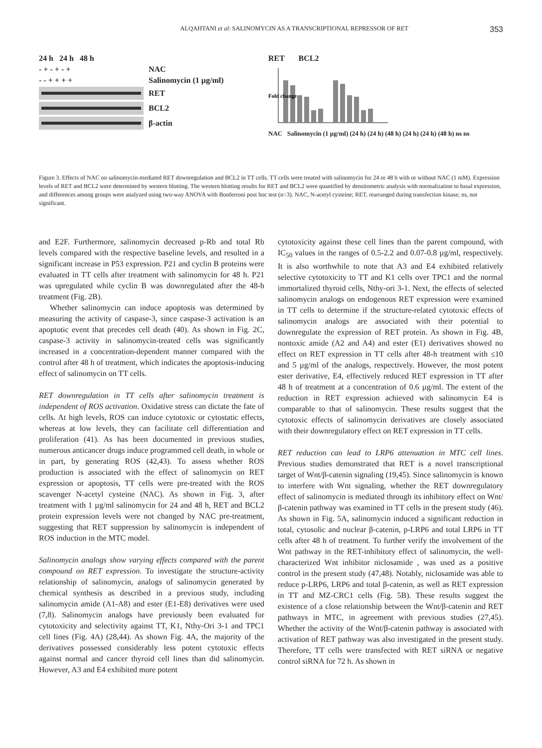ALQAHTANI et al: SALINOMYCIN AS A TRANSCRIPTIONAL REPRESSOR OF RET 353
24 h 24 h 48 h
- + - + - + NAC
- - + + + + Salinomycin (1 µg/ml)
RET
BCL2
β-actin
RET BCL2
Fold change
NAC Salinomycin (1 µg/ml) (24 h) (24 h) (48 h) (24 h) (24 h) (48 h) ns ns
Figure 3. Effects of NAC on salinomycin-mediated RET downregulation and BCL2 in TT cells. TT cells were treated with salinomycin for 24 or 48 h with or without NAC (1 mM). Expression levels of RET and BCL2 were determined by western blotting. The western blotting results for RET and BCL2 were quantified by densitometric analysis with normalization to basal expression, and differences among groups were analyzed using two-way ANOVA with Bonferroni post hoc test (n=3). NAC, N-acetyl cysteine; RET, rearranged during transfection kinase; ns, not significant.
and E2F. Furthermore, salinomycin decreased p-Rb and total Rb levels compared with the respective baseline levels, and resulted in a significant increase in P53 expression. P21 and cyclin B proteins were evaluated in TT cells after treatment with salinomycin for 48 h. P21 was upregulated while cyclin B was downregulated after the 48-h treatment (Fig. 2B).
Whether salinomycin can induce apoptosis was determined by measuring the activity of caspase-3, since caspase-3 activation is an apoptotic event that precedes cell death (40). As shown in Fig. 2C, caspase-3 activity in salinomycin-treated cells was significantly increased in a concentration-dependent manner compared with the control after 48 h of treatment, which indicates the apoptosis-inducing effect of salinomycin on TT cells.
RET downregulation in TT cells after salinomycin treatment is independent of ROS activation. Oxidative stress can dictate the fate of cells. At high levels, ROS can induce cytotoxic or cytostatic effects, whereas at low levels, they can facilitate cell differentiation and proliferation (41). As has been documented in previous studies, numerous anticancer drugs induce programmed cell death, in whole or in part, by generating ROS (42,43). To assess whether ROS production is associated with the effect of salinomycin on RET expression or apoptosis, TT cells were pre-treated with the ROS scavenger N-acetyl cysteine (NAC). As shown in Fig. 3, after treatment with 1 µg/ml salinomycin for 24 and 48 h, RET and BCL2 protein expression levels were not changed by NAC pre-treatment, suggesting that RET suppression by salinomycin is independent of ROS induction in the MTC model.
Salinomycin analogs show varying effects compared with the parent compound on RET expression. To investigate the structure-activity relationship of salinomycin, analogs of salinomycin generated by chemical synthesis as described in a previous study, including salinomycin amide (A1-A8) and ester (E1-E8) derivatives were used (7,8). Salinomycin analogs have previously been evaluated for cytotoxicity and selectivity against TT, K1, Nthy-Ori 3-1 and TPC1 cell lines (Fig. 4A) (28,44). As shown Fig. 4A, the majority of the derivatives possessed considerably less potent cytotoxic effects against normal and cancer thyroid cell lines than did salinomycin. However, A3 and E4 exhibited more potent
cytotoxicity against these cell lines than the parent compound, with IC<sub>50</sub> values in the ranges of 0.5-2.2 and 0.07-0.8 µg/ml, respectively. It is also worthwhile to note that A3 and E4 exhibited relatively selective cytotoxicity to TT and K1 cells over TPC1 and the normal immortalized thyroid cells, Nthy-ori 3-1. Next, the effects of selected salinomycin analogs on endogenous RET expression were examined in TT cells to determine if the structure-related cytotoxic effects of salinomycin analogs are associated with their potential to downregulate the expression of RET protein. As shown in Fig. 4B, nontoxic amide (A2 and A4) and ester (E1) derivatives showed no effect on RET expression in TT cells after 48-h treatment with ≤10 and 5 µg/ml of the analogs, respectively. However, the most potent ester derivative, E4, effectively reduced RET expression in TT after 48 h of treatment at a concentration of 0.6 µg/ml. The extent of the reduction in RET expression achieved with salinomycin E4 is comparable to that of salinomycin. These results suggest that the cytotoxic effects of salinomycin derivatives are closely associated with their downregulatory effect on RET expression in TT cells.
RET reduction can lead to LRP6 attenuation in MTC cell lines. Previous studies demonstrated that RET is a novel transcriptional target of Wnt/β-catenin signaling (19,45). Since salinomycin is known to interfere with Wnt signaling, whether the RET downregulatory effect of salinomycin is mediated through its inhibitory effect on Wnt/β-catenin pathway was examined in TT cells in the present study (46). As shown in Fig. 5A, salinomycin induced a significant reduction in total, cytosolic and nuclear β-catenin, p-LRP6 and total LRP6 in TT cells after 48 h of treatment. To further verify the involvement of the Wnt pathway in the RET-inhibitory effect of salinomycin, the well-characterized Wnt inhibitor niclosamide , was used as a positive control in the present study (47,48). Notably, niclosamide was able to reduce p-LRP6, LRP6 and total β-catenin, as well as RET expression in TT and MZ-CRC1 cells (Fig. 5B). These results suggest the existence of a close relationship between the Wnt/β-catenin and RET pathways in MTC, in agreement with previous studies (27,45). Whether the activity of the Wnt/β-catenin pathway is associated with activation of RET pathway was also investigated in the present study. Therefore, TT cells were transfected with RET siRNA or negative control siRNA for 72 h. As shown in